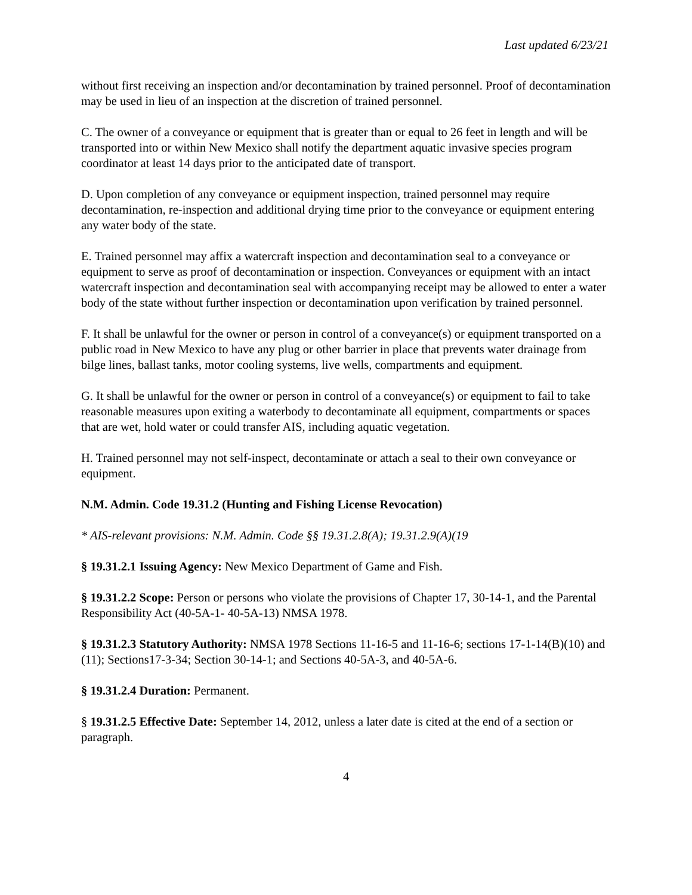Last updated 6/23/21
without first receiving an inspection and/or decontamination by trained personnel. Proof of decontamination may be used in lieu of an inspection at the discretion of trained personnel.
C. The owner of a conveyance or equipment that is greater than or equal to 26 feet in length and will be transported into or within New Mexico shall notify the department aquatic invasive species program coordinator at least 14 days prior to the anticipated date of transport.
D. Upon completion of any conveyance or equipment inspection, trained personnel may require decontamination, re-inspection and additional drying time prior to the conveyance or equipment entering any water body of the state.
E. Trained personnel may affix a watercraft inspection and decontamination seal to a conveyance or equipment to serve as proof of decontamination or inspection. Conveyances or equipment with an intact watercraft inspection and decontamination seal with accompanying receipt may be allowed to enter a water body of the state without further inspection or decontamination upon verification by trained personnel.
F. It shall be unlawful for the owner or person in control of a conveyance(s) or equipment transported on a public road in New Mexico to have any plug or other barrier in place that prevents water drainage from bilge lines, ballast tanks, motor cooling systems, live wells, compartments and equipment.
G. It shall be unlawful for the owner or person in control of a conveyance(s) or equipment to fail to take reasonable measures upon exiting a waterbody to decontaminate all equipment, compartments or spaces that are wet, hold water or could transfer AIS, including aquatic vegetation.
H. Trained personnel may not self-inspect, decontaminate or attach a seal to their own conveyance or equipment.
N.M. Admin. Code 19.31.2 (Hunting and Fishing License Revocation)
* AIS-relevant provisions: N.M. Admin. Code §§ 19.31.2.8(A); 19.31.2.9(A)(19
§ 19.31.2.1 Issuing Agency: New Mexico Department of Game and Fish.
§ 19.31.2.2 Scope: Person or persons who violate the provisions of Chapter 17, 30-14-1, and the Parental Responsibility Act (40-5A-1- 40-5A-13) NMSA 1978.
§ 19.31.2.3 Statutory Authority: NMSA 1978 Sections 11-16-5 and 11-16-6; sections 17-1-14(B)(10) and (11); Sections17-3-34; Section 30-14-1; and Sections 40-5A-3, and 40-5A-6.
§ 19.31.2.4 Duration: Permanent.
§ 19.31.2.5 Effective Date: September 14, 2012, unless a later date is cited at the end of a section or paragraph.
4